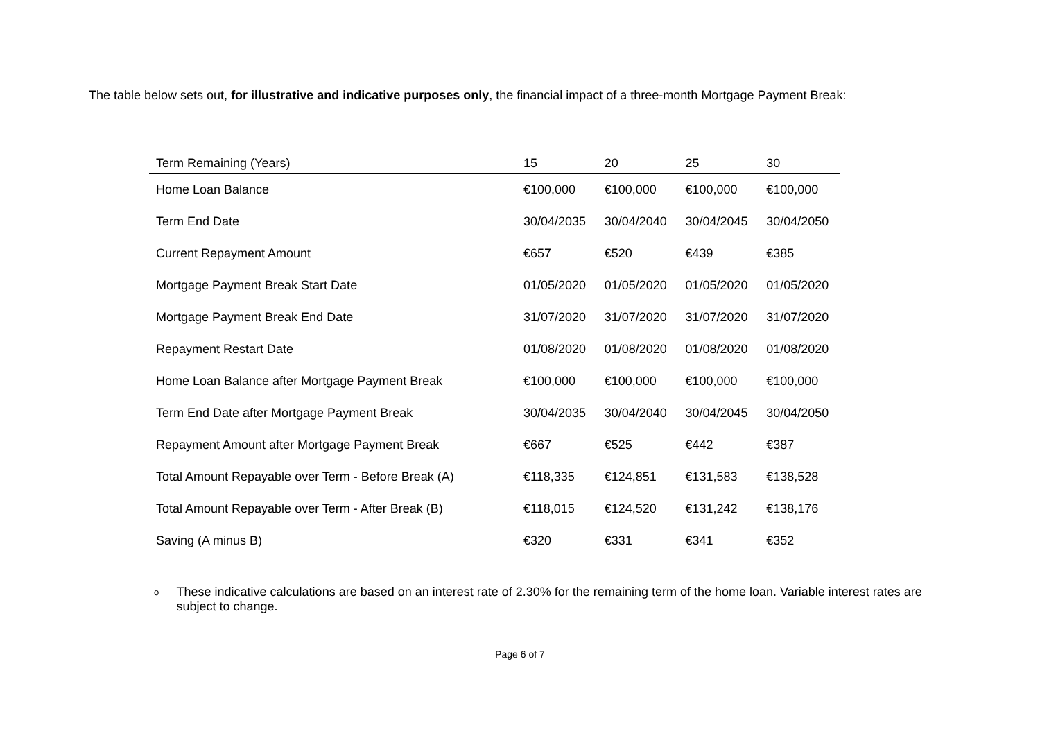The table below sets out, for illustrative and indicative purposes only, the financial impact of a three-month Mortgage Payment Break:
| Term Remaining (Years) | 15 | 20 | 25 | 30 |
| --- | --- | --- | --- | --- |
| Home Loan Balance | €100,000 | €100,000 | €100,000 | €100,000 |
| Term End Date | 30/04/2035 | 30/04/2040 | 30/04/2045 | 30/04/2050 |
| Current Repayment Amount | €657 | €520 | €439 | €385 |
| Mortgage Payment Break Start Date | 01/05/2020 | 01/05/2020 | 01/05/2020 | 01/05/2020 |
| Mortgage Payment Break End Date | 31/07/2020 | 31/07/2020 | 31/07/2020 | 31/07/2020 |
| Repayment Restart Date | 01/08/2020 | 01/08/2020 | 01/08/2020 | 01/08/2020 |
| Home Loan Balance after Mortgage Payment Break | €100,000 | €100,000 | €100,000 | €100,000 |
| Term End Date after Mortgage Payment Break | 30/04/2035 | 30/04/2040 | 30/04/2045 | 30/04/2050 |
| Repayment Amount after Mortgage Payment Break | €667 | €525 | €442 | €387 |
| Total Amount Repayable over Term - Before Break (A) | €118,335 | €124,851 | €131,583 | €138,528 |
| Total Amount Repayable over Term - After Break (B) | €118,015 | €124,520 | €131,242 | €138,176 |
| Saving (A minus B) | €320 | €331 | €341 | €352 |
o
These indicative calculations are based on an interest rate of 2.30% for the remaining term of the home loan. Variable interest rates are subject to change.
Page 6 of 7